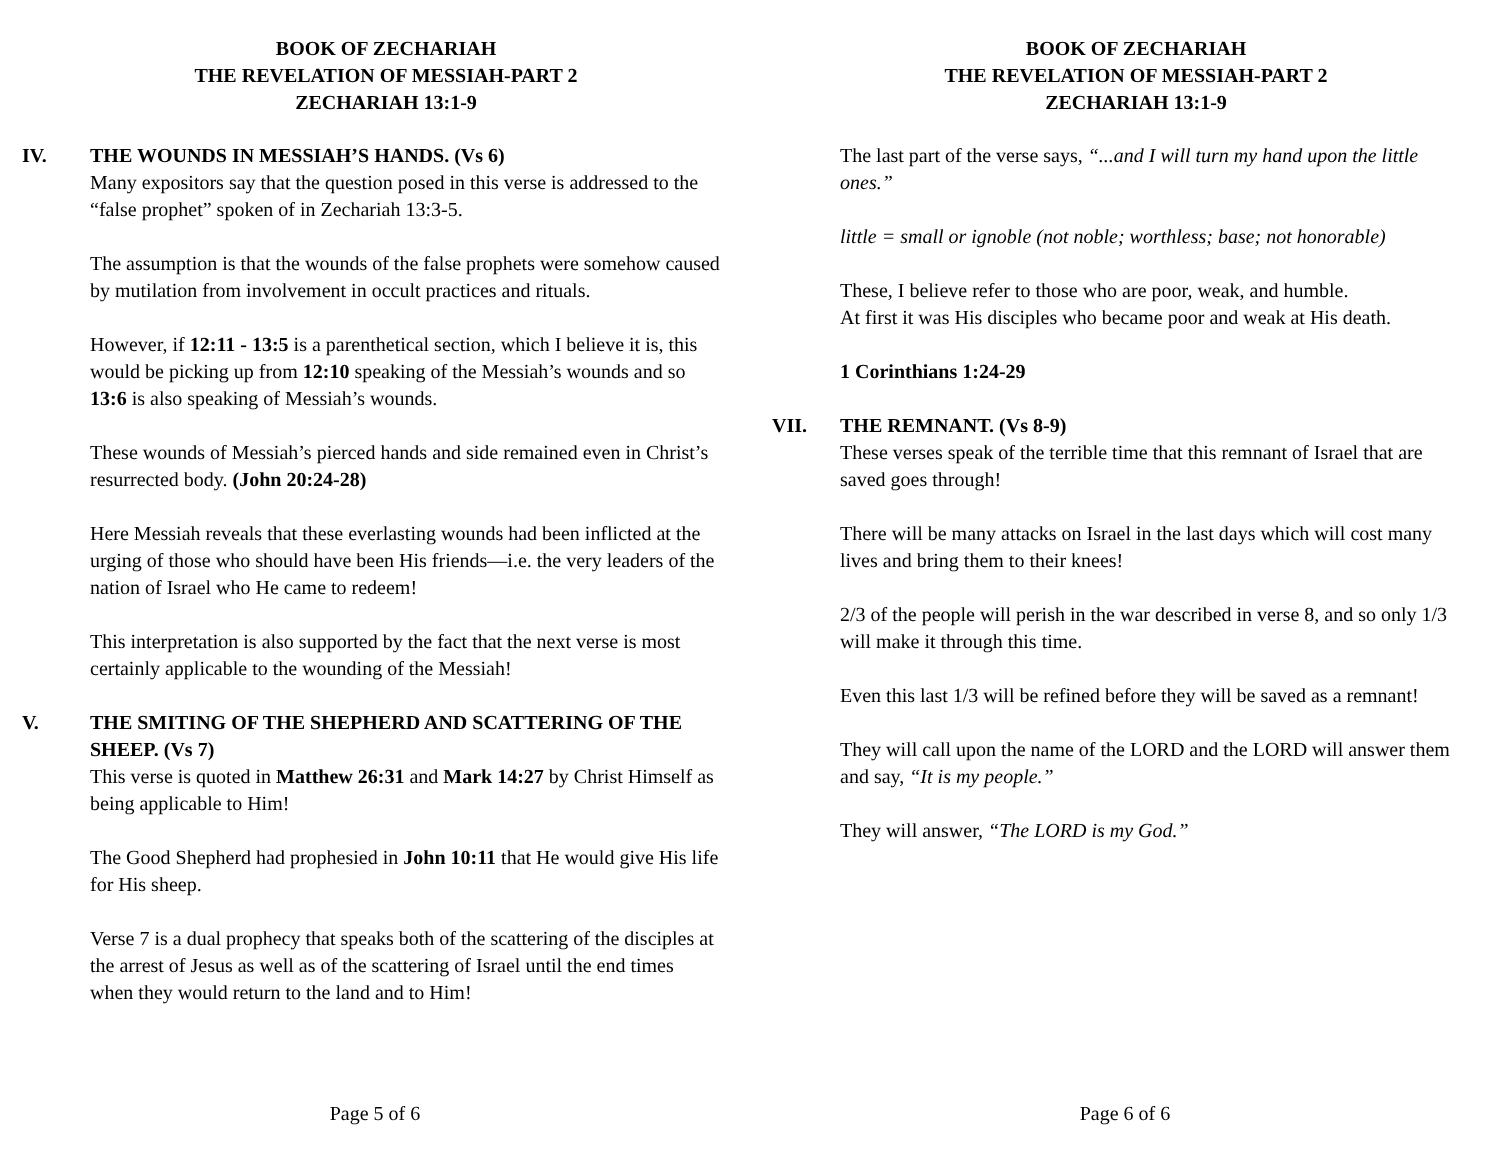BOOK OF ZECHARIAH
THE REVELATION OF MESSIAH-PART 2
ZECHARIAH 13:1-9
IV. THE WOUNDS IN MESSIAH’S HANDS. (Vs 6)
Many expositors say that the question posed in this verse is addressed to the “false prophet” spoken of in Zechariah 13:3-5.
The assumption is that the wounds of the false prophets were somehow caused by mutilation from involvement in occult practices and rituals.
However, if 12:11 - 13:5 is a parenthetical section, which I believe it is, this would be picking up from 12:10 speaking of the Messiah’s wounds and so 13:6 is also speaking of Messiah’s wounds.
These wounds of Messiah’s pierced hands and side remained even in Christ’s resurrected body. (John 20:24-28)
Here Messiah reveals that these everlasting wounds had been inflicted at the urging of those who should have been His friends—i.e. the very leaders of the nation of Israel who He came to redeem!
This interpretation is also supported by the fact that the next verse is most certainly applicable to the wounding of the Messiah!
V. THE SMITING OF THE SHEPHERD AND SCATTERING OF THE SHEEP. (Vs 7)
This verse is quoted in Matthew 26:31 and Mark 14:27 by Christ Himself as being applicable to Him!
The Good Shepherd had prophesied in John 10:11 that He would give His life for His sheep.
Verse 7 is a dual prophecy that speaks both of the scattering of the disciples at the arrest of Jesus as well as of the scattering of Israel until the end times when they would return to the land and to Him!
Page 5 of 6
BOOK OF ZECHARIAH
THE REVELATION OF MESSIAH-PART 2
ZECHARIAH 13:1-9
The last part of the verse says, “...and I will turn my hand upon the little ones.”
little = small or ignoble (not noble; worthless; base; not honorable)
These, I believe refer to those who are poor, weak, and humble.
At first it was His disciples who became poor and weak at His death.
1 Corinthians 1:24-29
VII. THE REMNANT. (Vs 8-9)
These verses speak of the terrible time that this remnant of Israel that are saved goes through!
There will be many attacks on Israel in the last days which will cost many lives and bring them to their knees!
2/3 of the people will perish in the war described in verse 8, and so only 1/3 will make it through this time.
Even this last 1/3 will be refined before they will be saved as a remnant!
They will call upon the name of the LORD and the LORD will answer them and say, “It is my people.”
They will answer, “The LORD is my God.”
Page 6 of 6